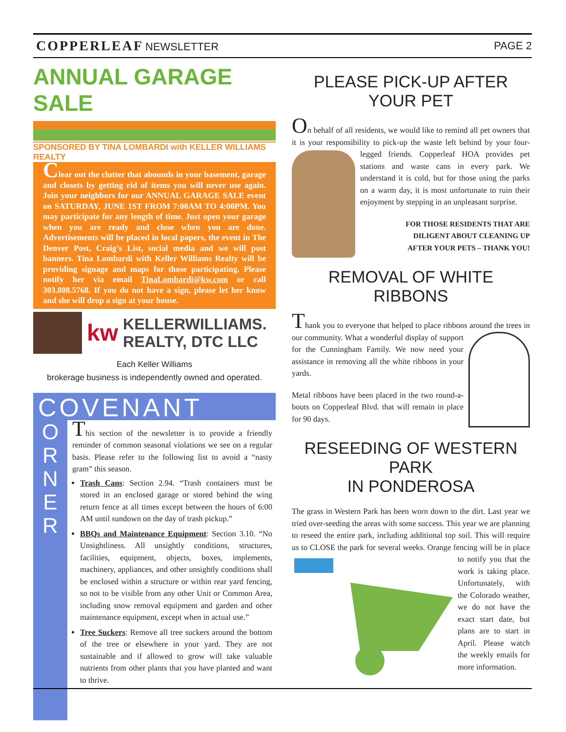COPPERLEAF NEWSLETTER PAGE 2
ANNUAL GARAGE SALE
SPONSORED BY TINA LOMBARDI with KELLER WILLIAMS REALTY
Clear out the clutter that abounds in your basement, garage and closets by getting rid of items you will never use again. Join your neighbors for our ANNUAL GARAGE SALE event on SATURDAY, JUNE 1ST FROM 7:00AM TO 4:00PM. You may participate for any length of time. Just open your garage when you are ready and close when you are done. Advertisements will be placed in local papers, the event in The Denver Post, Craig’s List, social media and we will post banners. Tina Lombardi with Keller Williams Realty will be providing signage and maps for those participating. Please notify her via email TinaLombardi@kw.com or call 303.808.5768. If you do not have a sign, please let her know and she will drop a sign at your house.
kw
KELLERWILLIAMS.
REALTY, DTC LLC
Each Keller Williams
brokerage business is independently owned and operated.
COVENANT
O
R
N
E
R
This section of the newsletter is to provide a friendly reminder of common seasonal violations we see on a regular basis. Please refer to the following list to avoid a “nasty gram” this season.
Trash Cans: Section 2.94. “Trash containers must be stored in an enclosed garage or stored behind the wing return fence at all times except between the hours of 6:00 AM until sundown on the day of trash pickup.”
BBQs and Maintenance Equipment: Section 3.10. “No Unsightliness. All unsightly conditions, structures, facilities, equipment, objects, boxes, implements, machinery, appliances, and other unsightly conditions shall be enclosed within a structure or within rear yard fencing, so not to be visible from any other Unit or Common Area, including snow removal equipment and garden and other maintenance equipment, except when in actual use.”
Tree Suckers: Remove all tree suckers around the bottom of the tree or elsewhere in your yard. They are not sustainable and if allowed to grow will take valuable nutrients from other plants that you have planted and want to thrive.
PLEASE PICK-UP AFTER YOUR PET
On behalf of all residents, we would like to remind all pet owners that it is your responsibility to pick-up the waste left behind by your four-legged friends. Copperleaf HOA provides pet stations and waste cans in every park. We understand it is cold, but for those using the parks on a warm day, it is most unfortunate to ruin their enjoyment by stepping in an unpleasant surprise.
FOR THOSE RESIDENTS THAT ARE
DILIGENT ABOUT CLEANING UP
AFTER YOUR PETS – THANK YOU!
REMOVAL OF WHITE RIBBONS
Thank you to everyone that helped to place ribbons around the trees in our community. What a wonderful display of support for the Cunningham Family. We now need your assistance in removing all the white ribbons in your yards.
Metal ribbons have been placed in the two round-a-bouts on Copperleaf Blvd. that will remain in place for 90 days.
RESEEDING OF WESTERN PARK
IN PONDEROSA
The grass in Western Park has been worn down to the dirt. Last year we tried over-seeding the areas with some success. This year we are planning to reseed the entire park, including additional top soil. This will require us to CLOSE the park for several weeks. Orange fencing will be in place to notify you that the work is taking place. Unfortunately, with the Colorado weather, we do not have the exact start date, but plans are to start in April. Please watch the weekly emails for more information.